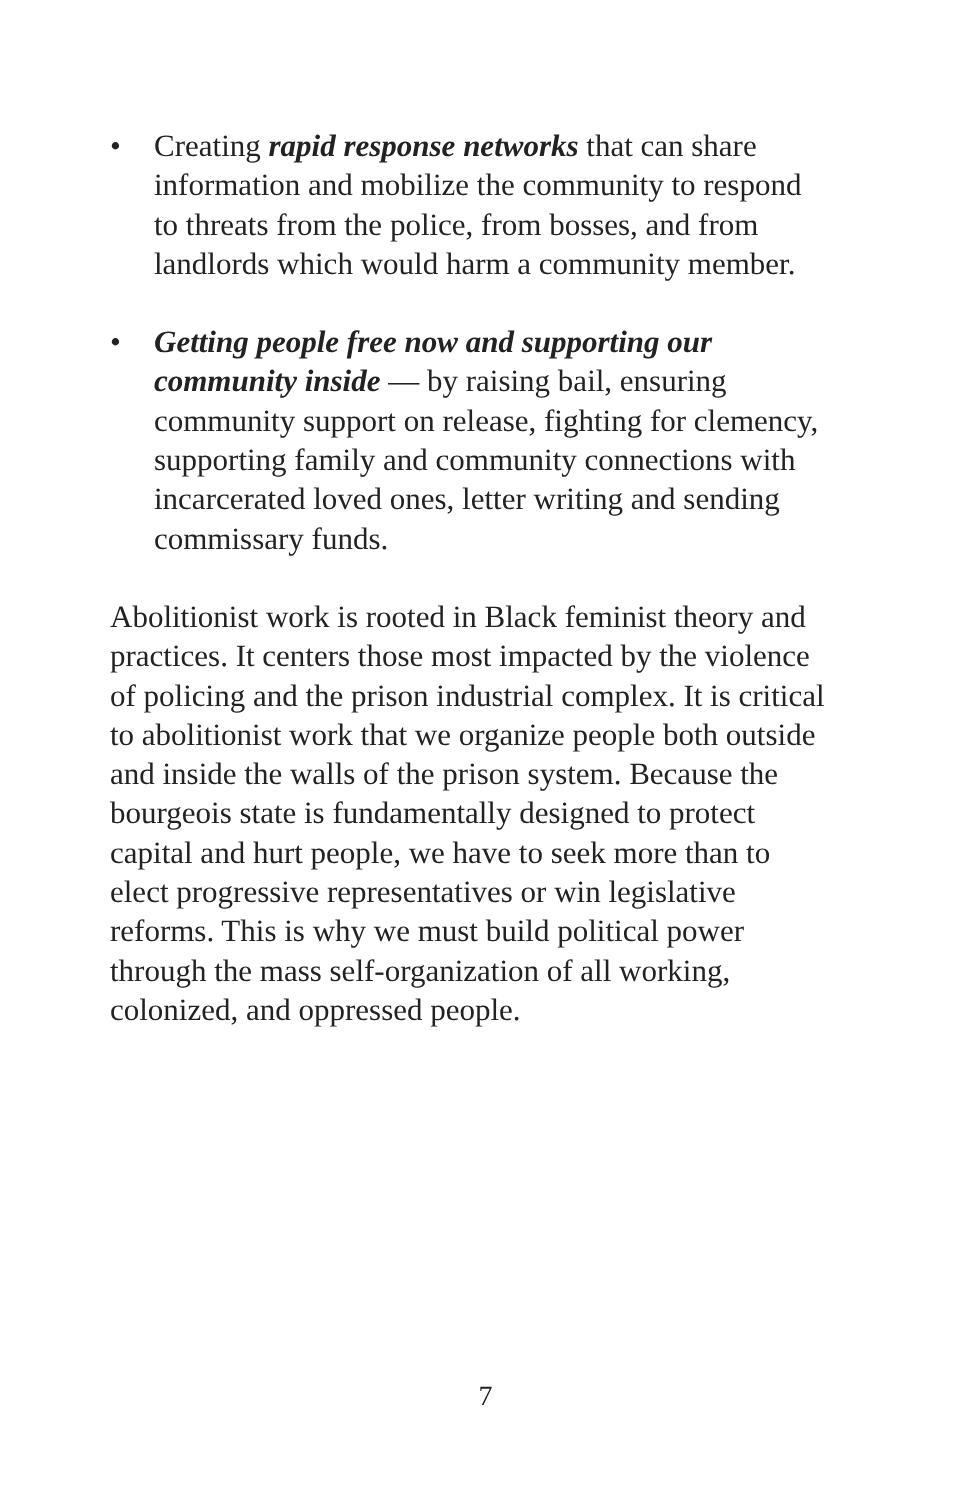• Creating rapid response networks that can share information and mobilize the community to respond to threats from the police, from bosses, and from landlords which would harm a community member.
• Getting people free now and supporting our community inside — by raising bail, ensuring community support on release, fighting for clemency, supporting family and community connections with incarcerated loved ones, letter writing and sending commissary funds.
Abolitionist work is rooted in Black feminist theory and practices. It centers those most impacted by the violence of policing and the prison industrial complex. It is critical to abolitionist work that we organize people both outside and inside the walls of the prison system. Because the bourgeois state is fundamentally designed to protect capital and hurt people, we have to seek more than to elect progres­sive representatives or win legislative reforms. This is why we must build political power through the mass self-organization of all working, colonized, and oppressed people.
7